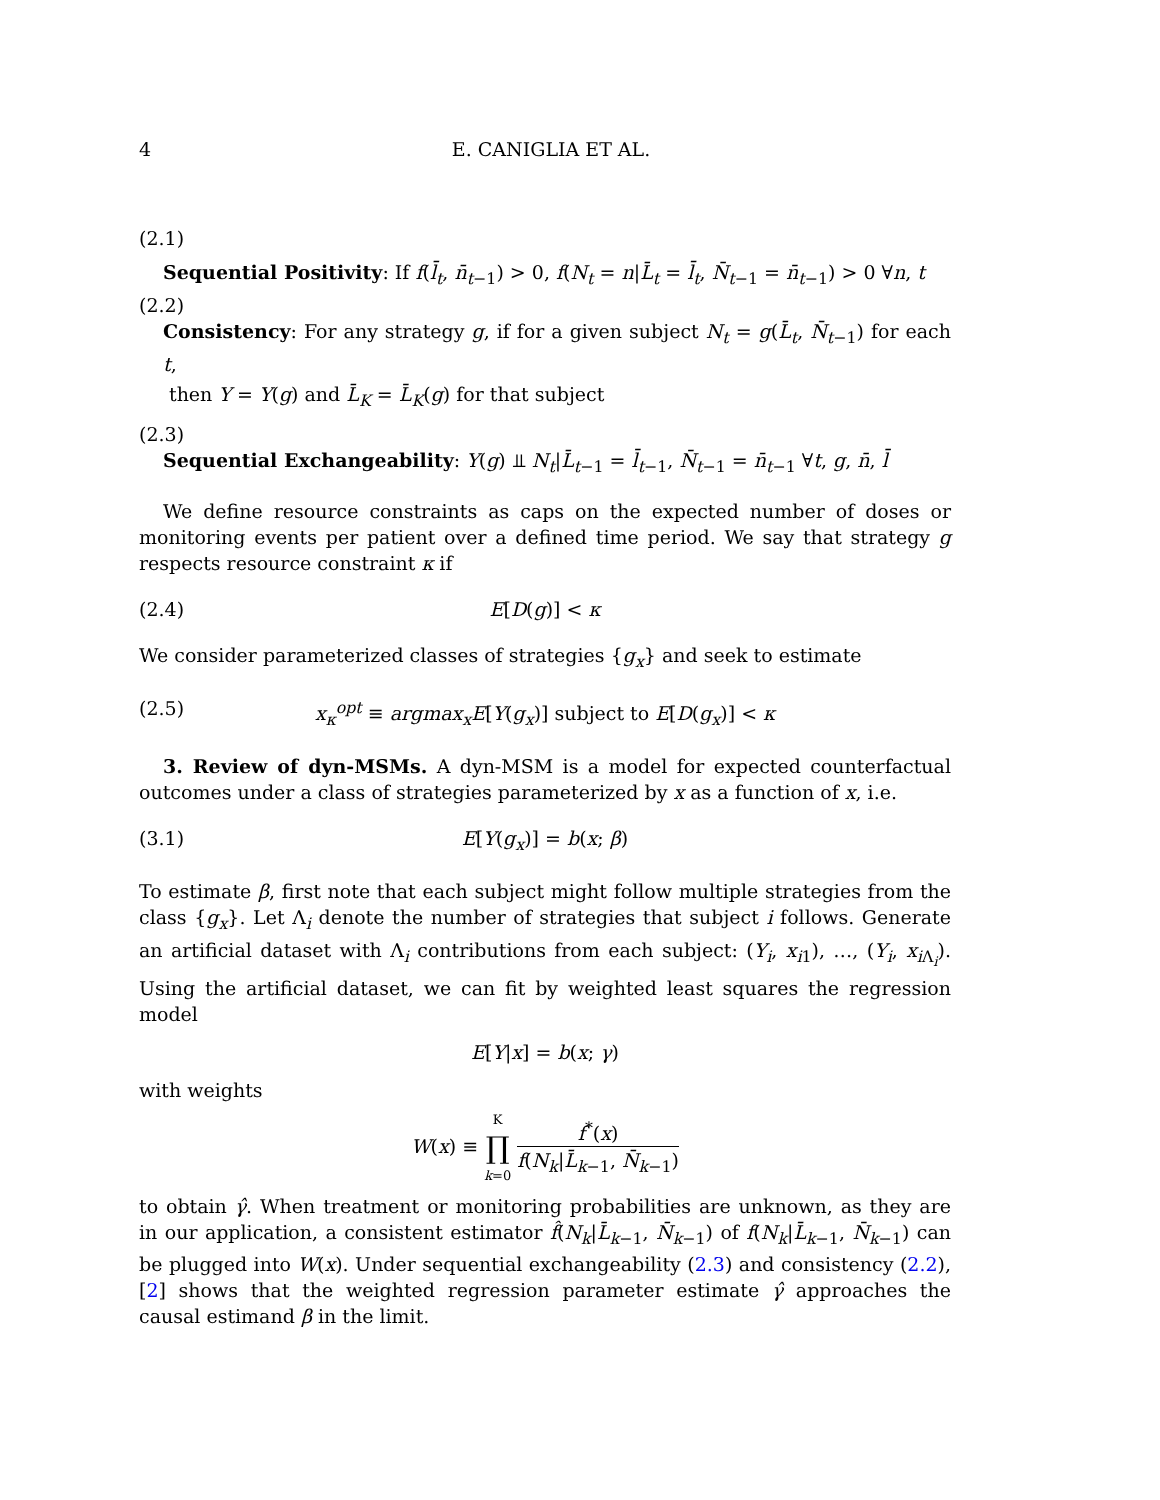4 E. CANIGLIA ET AL.
(2.1)
Sequential Positivity: If f(l̄<sub>t</sub>, n̄<sub>t−1</sub>) > 0, f(N<sub>t</sub> = n|L̄<sub>t</sub> = l̄<sub>t</sub>, N̄<sub>t−1</sub> = n̄<sub>t−1</sub>) > 0 ∀n, t
(2.2)
Consistency: For any strategy g, if for a given subject N<sub>t</sub> = g(L̄<sub>t</sub>, N̄<sub>t−1</sub>) for each t,
then Y = Y(g) and L̄<sub>K</sub> = L̄<sub>K</sub>(g) for that subject
(2.3)
Sequential Exchangeability: Y(g) ⫫ N<sub>t</sub>|L̄<sub>t−1</sub> = l̄<sub>t−1</sub>, N̄<sub>t−1</sub> = n̄<sub>t−1</sub> ∀t, g, n̄, l̄
We define resource constraints as caps on the expected number of doses or monitoring events per patient over a defined time period. We say that strategy g respects resource constraint κ if
(2.4) E[D(g)] < κ
We consider parameterized classes of strategies {g<sub>x</sub>} and seek to estimate
(2.5) x<sub>κ</sub><sup>opt</sup> ≡ argmax<sub>x</sub>E[Y(g<sub>x</sub>)] subject to E[D(g<sub>x</sub>)] < κ
3. Review of dyn-MSMs. A dyn-MSM is a model for expected counterfactual outcomes under a class of strategies parameterized by x as a function of x, i.e.
(3.1) E[Y(g<sub>x</sub>)] = b(x; β)
To estimate β, first note that each subject might follow multiple strategies from the class {g<sub>x</sub>}. Let Λ<sub>i</sub> denote the number of strategies that subject i follows. Generate an artificial dataset with Λ<sub>i</sub> contributions from each subject: (Y<sub>i</sub>, x<sub>i1</sub>), …, (Y<sub>i</sub>, x<sub>i Λ<sub>i</sub></sub>). Using the artificial dataset, we can fit by weighted least squares the regression model
E[Y|x] = b(x; γ)
with weights
W(x) ≡ K ∏ k=0 f<sup>*</sup>(x) f(N<sub>k</sub>|L̄<sub>k−1</sub>, N̄<sub>k−1</sub>)
to obtain γ̂. When treatment or monitoring probabilities are unknown, as they are in our application, a consistent estimator f̂(N<sub>k</sub>|L̄<sub>k−1</sub>, N̄<sub>k−1</sub>) of f(N<sub>k</sub>|L̄<sub>k−1</sub>, N̄<sub>k−1</sub>) can be plugged into W(x). Under sequential exchangeability (2.3) and consistency (2.2), [2] shows that the weighted regression parameter estimate γ̂ approaches the causal estimand β in the limit.